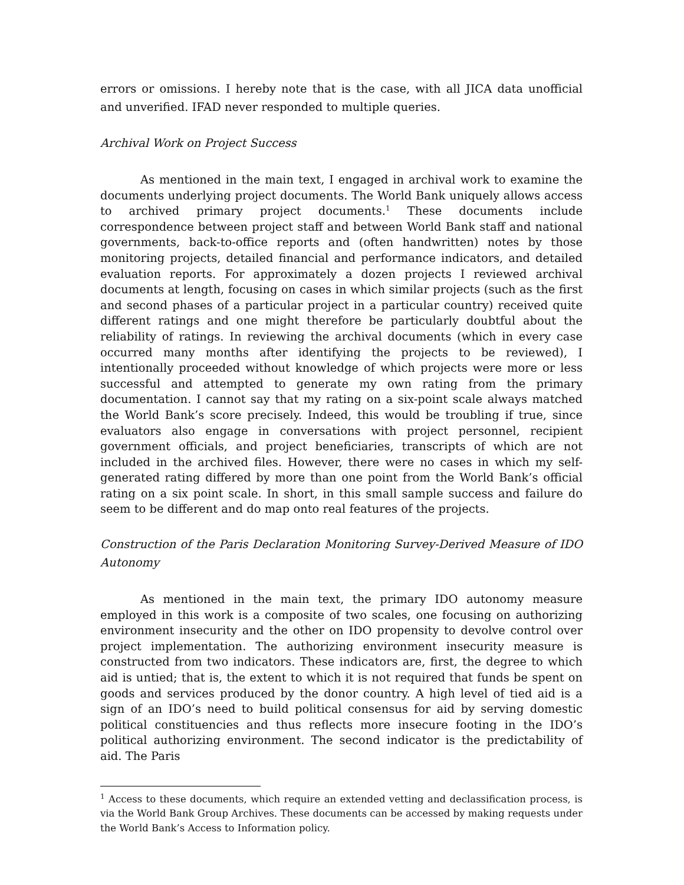errors or omissions. I hereby note that is the case, with all JICA data unofficial and unverified. IFAD never responded to multiple queries.
Archival Work on Project Success
As mentioned in the main text, I engaged in archival work to examine the documents underlying project documents. The World Bank uniquely allows access to archived primary project documents.<sup>1</sup> These documents include correspondence between project staff and between World Bank staff and national governments, back-to-office reports and (often handwritten) notes by those monitoring projects, detailed financial and performance indicators, and detailed evaluation reports. For approximately a dozen projects I reviewed archival documents at length, focusing on cases in which similar projects (such as the first and second phases of a particular project in a particular country) received quite different ratings and one might therefore be particularly doubtful about the reliability of ratings. In reviewing the archival documents (which in every case occurred many months after identifying the projects to be reviewed), I intentionally proceeded without knowledge of which projects were more or less successful and attempted to generate my own rating from the primary documentation. I cannot say that my rating on a six-point scale always matched the World Bank’s score precisely. Indeed, this would be troubling if true, since evaluators also engage in conversations with project personnel, recipient government officials, and project beneficiaries, transcripts of which are not included in the archived files. However, there were no cases in which my self-generated rating differed by more than one point from the World Bank’s official rating on a six point scale. In short, in this small sample success and failure do seem to be different and do map onto real features of the projects.
Construction of the Paris Declaration Monitoring Survey-Derived Measure of IDO Autonomy
As mentioned in the main text, the primary IDO autonomy measure employed in this work is a composite of two scales, one focusing on authorizing environment insecurity and the other on IDO propensity to devolve control over project implementation. The authorizing environment insecurity measure is constructed from two indicators. These indicators are, first, the degree to which aid is untied; that is, the extent to which it is not required that funds be spent on goods and services produced by the donor country. A high level of tied aid is a sign of an IDO’s need to build political consensus for aid by serving domestic political constituencies and thus reflects more insecure footing in the IDO’s political authorizing environment. The second indicator is the predictability of aid. The Paris
<sup>1</sup> Access to these documents, which require an extended vetting and declassification process, is via the World Bank Group Archives. These documents can be accessed by making requests under the World Bank’s Access to Information policy.